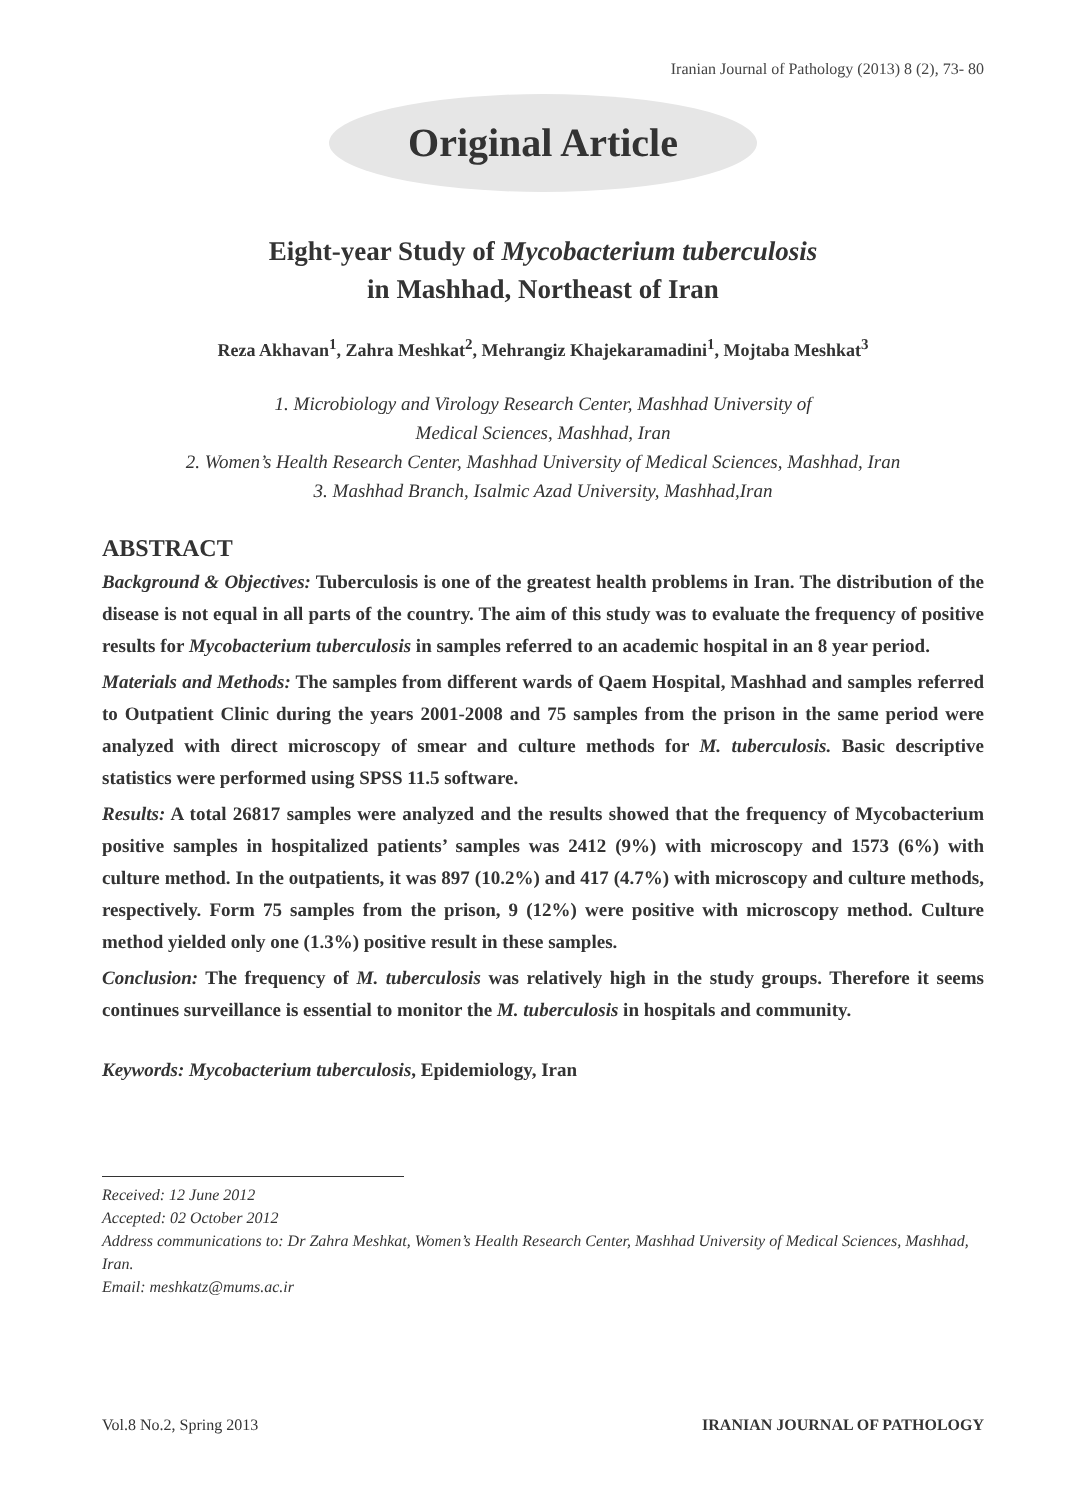Iranian Journal of Pathology (2013) 8 (2), 73- 80
Original Article
Eight-year Study of Mycobacterium tuberculosis
in Mashhad, Northeast of Iran
Reza Akhavan<sup>1</sup>, Zahra Meshkat<sup>2</sup>, Mehrangiz Khajekaramadini<sup>1</sup>, Mojtaba Meshkat<sup>3</sup>
1. Microbiology and Virology Research Center, Mashhad University of
Medical Sciences, Mashhad, Iran
2. Women’s Health Research Center, Mashhad University of Medical Sciences, Mashhad, Iran
3. Mashhad Branch, Isalmic Azad University, Mashhad,Iran
ABSTRACT
Background & Objectives: Tuberculosis is one of the greatest health problems in Iran. The distribution of the disease is not equal in all parts of the country. The aim of this study was to evaluate the frequency of positive results for Mycobacterium tuberculosis in samples referred to an academic hospital in an 8 year period.
Materials and Methods: The samples from different wards of Qaem Hospital, Mashhad and samples referred to Outpatient Clinic during the years 2001-2008 and 75 samples from the prison in the same period were analyzed with direct microscopy of smear and culture methods for M. tuberculosis. Basic descriptive statistics were performed using SPSS 11.5 software.
Results: A total 26817 samples were analyzed and the results showed that the frequency of Mycobacterium positive samples in hospitalized patients’ samples was 2412 (9%) with microscopy and 1573 (6%) with culture method. In the outpatients, it was 897 (10.2%) and 417 (4.7%) with microscopy and culture methods, respectively. Form 75 samples from the prison, 9 (12%) were positive with microscopy method. Culture method yielded only one (1.3%) positive result in these samples.
Conclusion: The frequency of M. tuberculosis was relatively high in the study groups. Therefore it seems continues surveillance is essential to monitor the M. tuberculosis in hospitals and community.
Keywords: Mycobacterium tuberculosis, Epidemiology, Iran
Received: 12 June 2012
Accepted: 02 October 2012
Address communications to: Dr Zahra Meshkat, Women’s Health Research Center, Mashhad University of Medical Sciences, Mashhad, Iran.
Email: meshkatz@mums.ac.ir
Vol.8 No.2, Spring 2013 IRANIAN JOURNAL OF PATHOLOGY